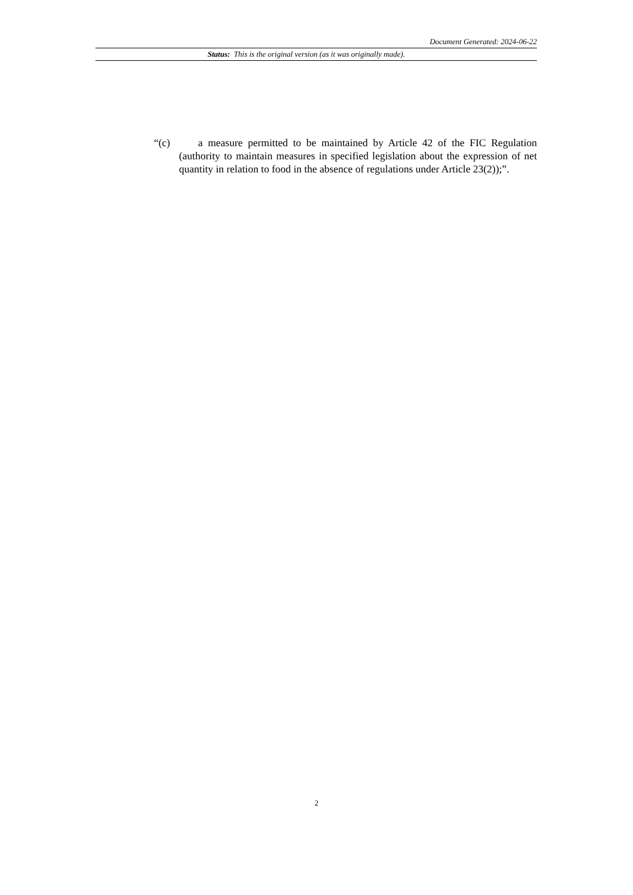Document Generated: 2024-06-22
Status: This is the original version (as it was originally made).
“(c) a measure permitted to be maintained by Article 42 of the FIC Regulation (authority to maintain measures in specified legislation about the expression of net quantity in relation to food in the absence of regulations under Article 23(2));”.
2